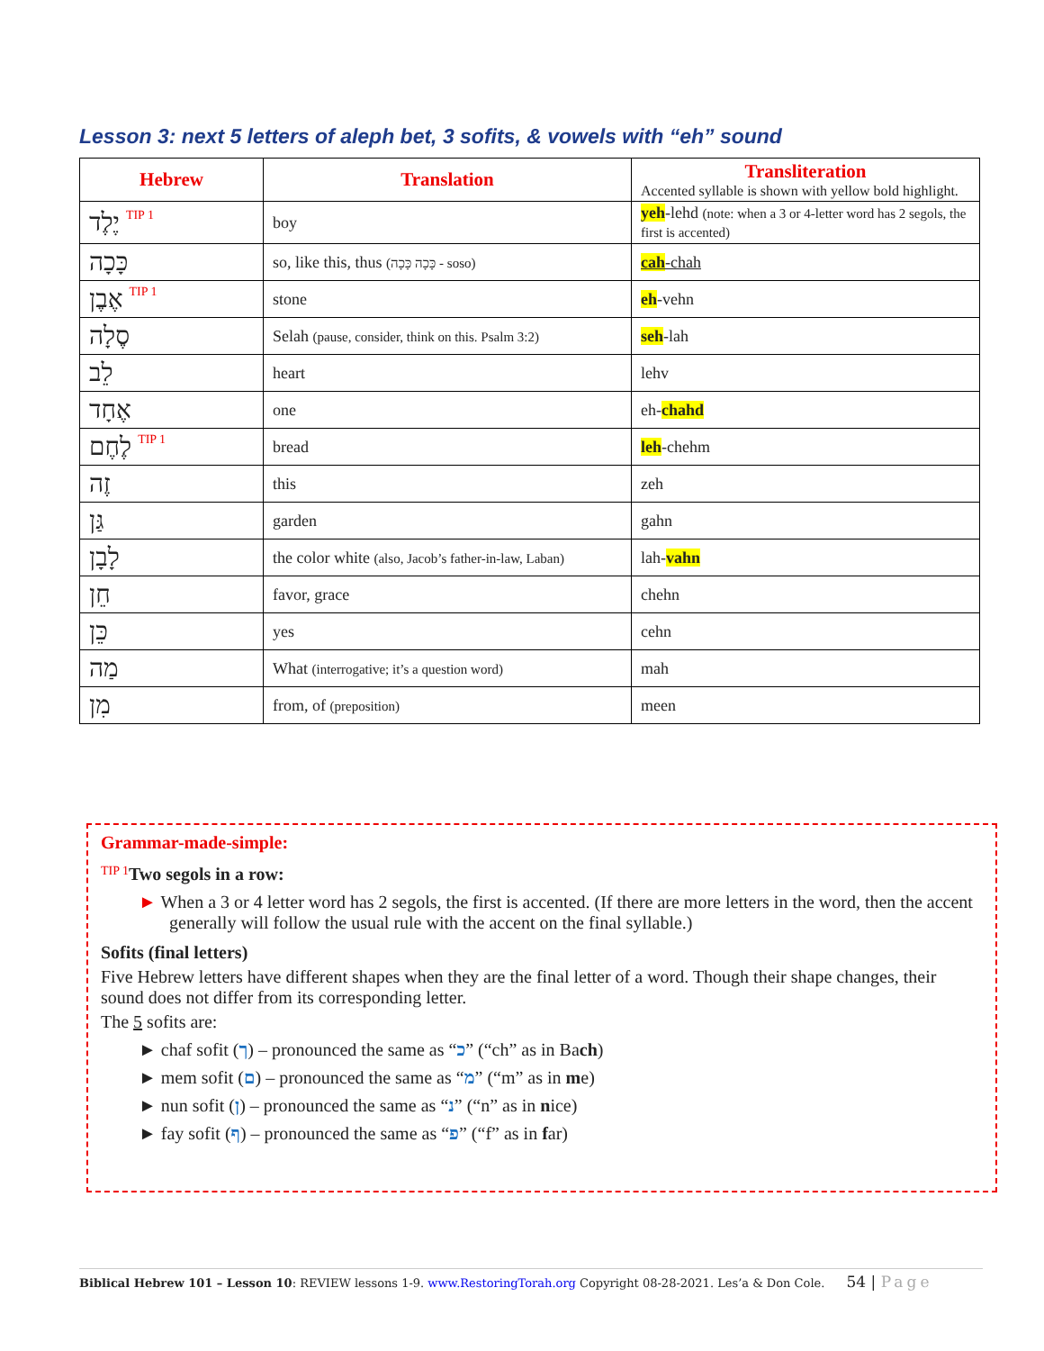Lesson 3: next 5 letters of aleph bet, 3 sofits, & vowels with “eh” sound
| Hebrew | Translation | Transliteration Accented syllable is shown with yellow bold highlight. |
| --- | --- | --- |
| יֶלֶד TIP 1 | boy | yeh -lehd (note: when a 3 or 4-letter word has 2 segols, the first is accented) |
| כָּכָה | so, like this, thus (כָּכָה כָּכָה - soso) | cah -chah |
| אֶבֶן TIP 1 | stone | eh -vehn |
| סֶלָה | Selah (pause, consider, think on this. Psalm 3:2) | seh -lah |
| לֵב | heart | lehv |
| אֶחָד | one | eh- chahd |
| לֶחֶם TIP 1 | bread | leh -chehm |
| זֶה | this | zeh |
| גַּן | garden | gahn |
| לָבָן | the color white (also, Jacob’s father-in-law, Laban) | lah- vahn |
| חֵן | favor, grace | chehn |
| כֵּן | yes | cehn |
| מַה | What (interrogative; it’s a question word) | mah |
| מִן | from, of (preposition) | meen |
Grammar-made-simple:
TIP 1 Two segols in a row:
► When a 3 or 4 letter word has 2 segols, the first is accented. (If there are more letters in the word, then the accent generally will follow the usual rule with the accent on the final syllable.)
Sofits (final letters)
Five Hebrew letters have different shapes when they are the final letter of a word. Though their shape changes, their sound does not differ from its corresponding letter.
The 5 sofits are:
► chaf sofit (ך) – pronounced the same as “כ” (“ch” as in Bach)
► mem sofit (ם) – pronounced the same as “מ” (“m” as in me)
► nun sofit (ן) – pronounced the same as “נ” (“n” as in nice)
► fay sofit (ף) – pronounced the same as “פ” (“f” as in far)
Biblical Hebrew 101 – Lesson 10: REVIEW lessons 1-9. www.RestoringTorah.org Copyright 08-28-2021. Les’a & Don Cole. 54 | Page